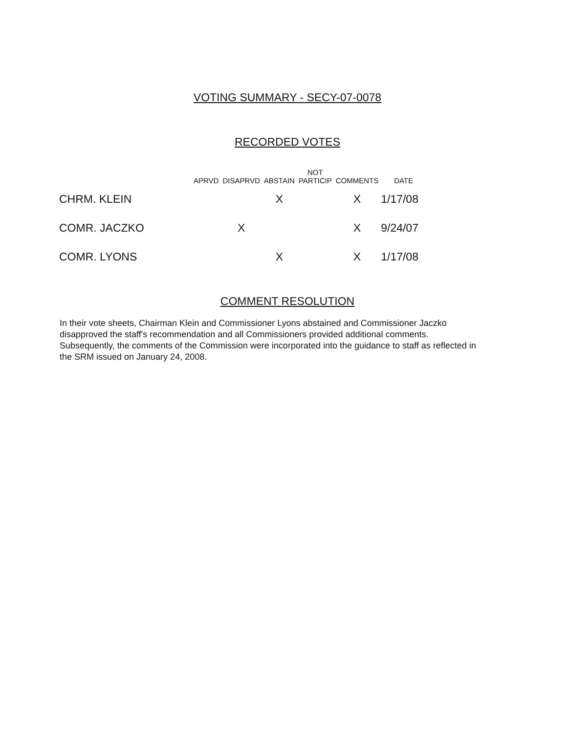VOTING SUMMARY - SECY-07-0078
RECORDED VOTES
| | APRVD | DISAPRVD | ABSTAIN | NOT PARTICIP | COMMENTS | DATE |
| --- | --- | --- | --- | --- | --- | --- |
| CHRM. KLEIN | | | X | | X | 1/17/08 |
| COMR. JACZKO | | X | | | X | 9/24/07 |
| COMR. LYONS | | | X | | X | 1/17/08 |
COMMENT RESOLUTION
In their vote sheets, Chairman Klein and Commissioner Lyons abstained and Commissioner Jaczko disapproved the staff's recommendation and all Commissioners provided additional comments. Subsequently, the comments of the Commission were incorporated into the guidance to staff as reflected in the SRM issued on January 24, 2008.